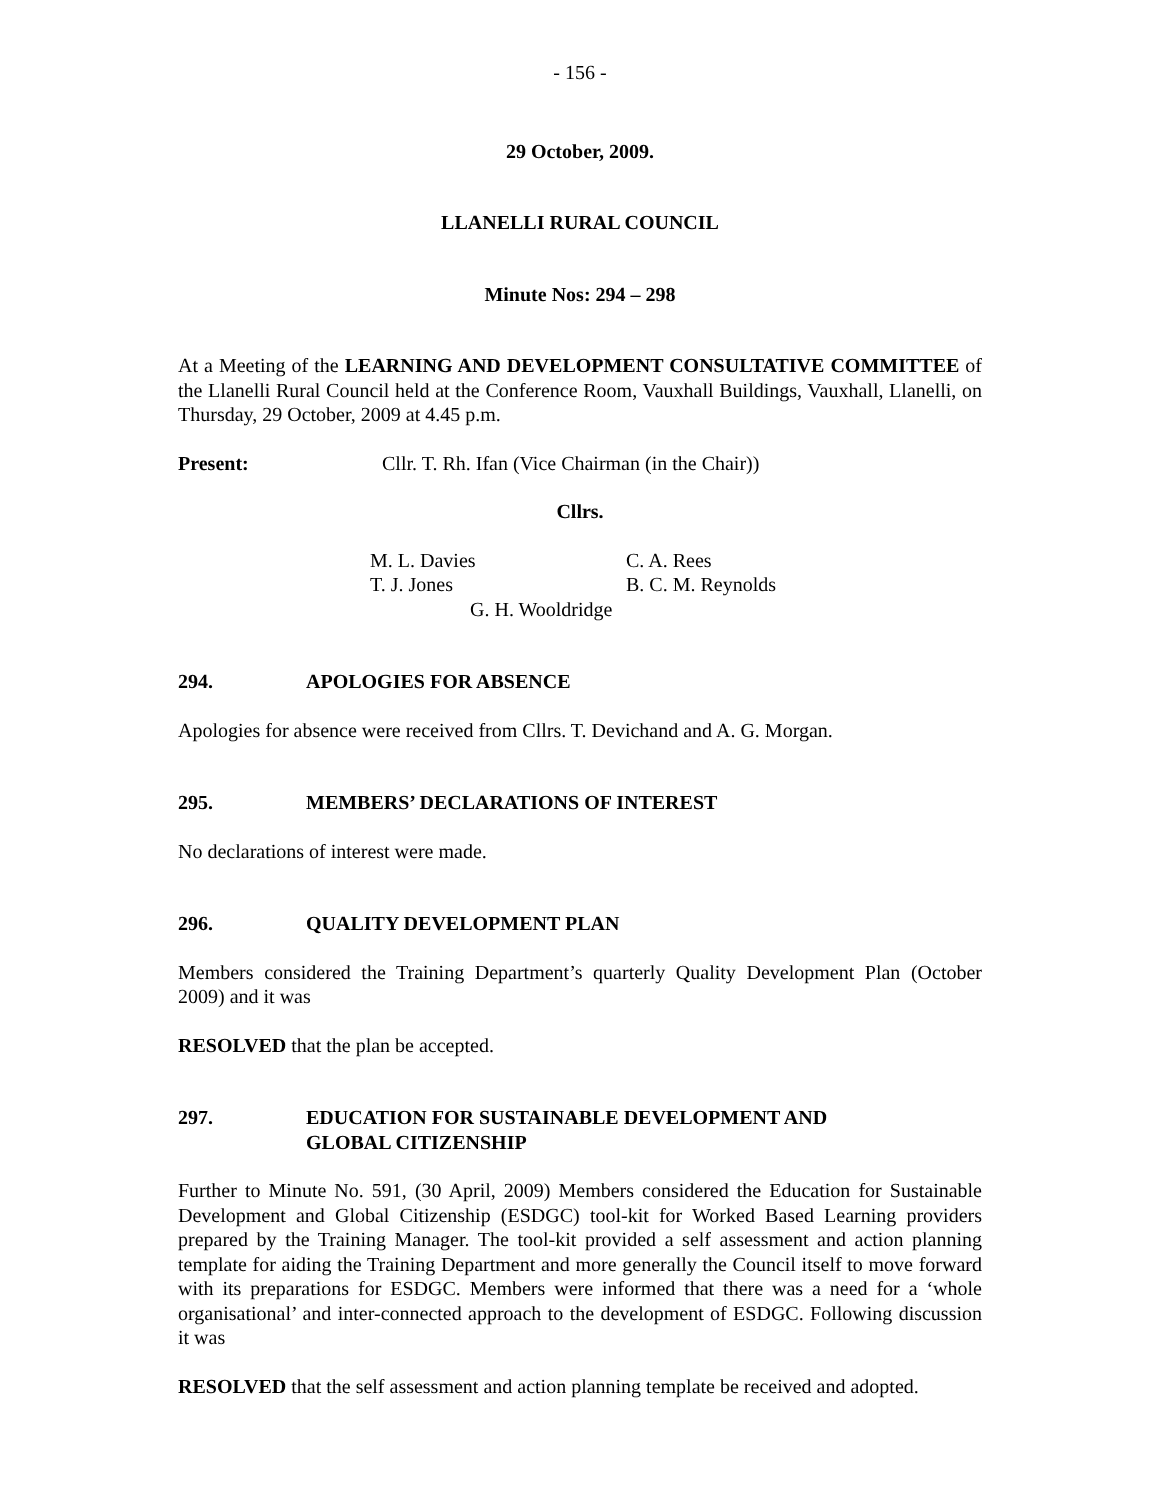- 156 -
29 October, 2009.
LLANELLI RURAL COUNCIL
Minute Nos: 294 – 298
At a Meeting of the LEARNING AND DEVELOPMENT CONSULTATIVE COMMITTEE of the Llanelli Rural Council held at the Conference Room, Vauxhall Buildings, Vauxhall, Llanelli, on Thursday, 29 October, 2009 at 4.45 p.m.
Present: Cllr. T. Rh. Ifan (Vice Chairman (in the Chair))
Cllrs.
M. L. Davies C. A. Rees
T. J. Jones B. C. M. Reynolds
G. H. Wooldridge
294. APOLOGIES FOR ABSENCE
Apologies for absence were received from Cllrs. T. Devichand and A. G. Morgan.
295. MEMBERS’ DECLARATIONS OF INTEREST
No declarations of interest were made.
296. QUALITY DEVELOPMENT PLAN
Members considered the Training Department’s quarterly Quality Development Plan (October 2009) and it was
RESOLVED that the plan be accepted.
297. EDUCATION FOR SUSTAINABLE DEVELOPMENT AND
GLOBAL CITIZENSHIP
Further to Minute No. 591, (30 April, 2009) Members considered the Education for Sustainable Development and Global Citizenship (ESDGC) tool-kit for Worked Based Learning providers prepared by the Training Manager. The tool-kit provided a self assessment and action planning template for aiding the Training Department and more generally the Council itself to move forward with its preparations for ESDGC. Members were informed that there was a need for a ‘whole organisational’ and inter-connected approach to the development of ESDGC. Following discussion it was
RESOLVED that the self assessment and action planning template be received and adopted.